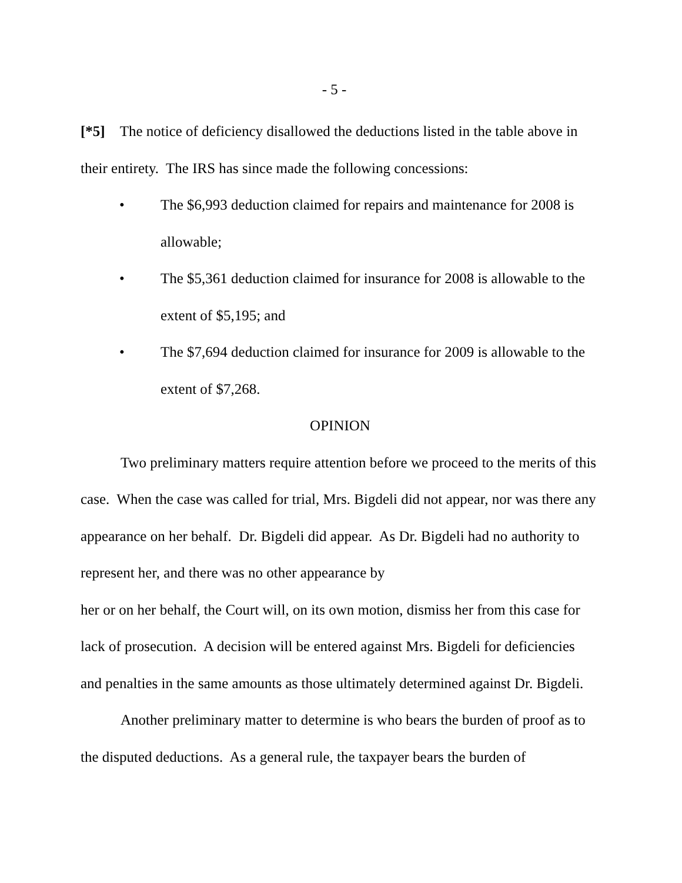- 5 -
[*5] The notice of deficiency disallowed the deductions listed in the table above in their entirety. The IRS has since made the following concessions:
• The $6,993 deduction claimed for repairs and maintenance for 2008 is allowable;
• The $5,361 deduction claimed for insurance for 2008 is allowable to the extent of $5,195; and
• The $7,694 deduction claimed for insurance for 2009 is allowable to the extent of $7,268.
OPINION
Two preliminary matters require attention before we proceed to the merits of this case. When the case was called for trial, Mrs. Bigdeli did not appear, nor was there any appearance on her behalf. Dr. Bigdeli did appear. As Dr. Bigdeli had no authority to represent her, and there was no other appearance by
her or on her behalf, the Court will, on its own motion, dismiss her from this case for lack of prosecution. A decision will be entered against Mrs. Bigdeli for deficiencies and penalties in the same amounts as those ultimately determined against Dr. Bigdeli.
Another preliminary matter to determine is who bears the burden of proof as to the disputed deductions. As a general rule, the taxpayer bears the burden of